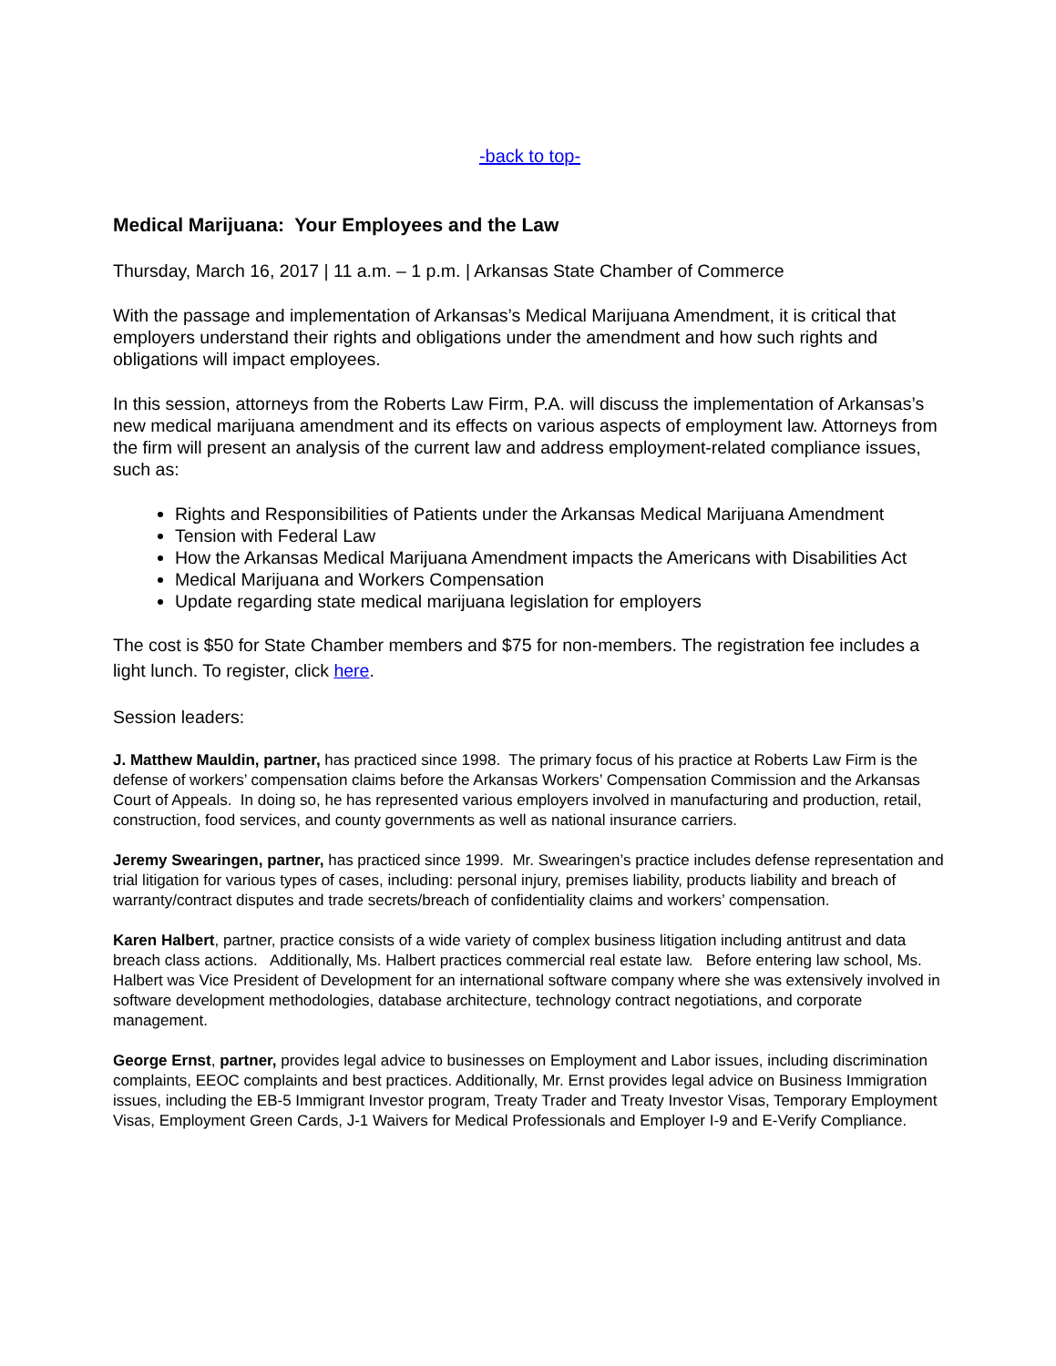-back to top-
Medical Marijuana: Your Employees and the Law
Thursday, March 16, 2017 | 11 a.m. – 1 p.m. | Arkansas State Chamber of Commerce
With the passage and implementation of Arkansas’s Medical Marijuana Amendment, it is critical that employers understand their rights and obligations under the amendment and how such rights and obligations will impact employees.
In this session, attorneys from the Roberts Law Firm, P.A. will discuss the implementation of Arkansas’s new medical marijuana amendment and its effects on various aspects of employment law. Attorneys from the firm will present an analysis of the current law and address employment-related compliance issues, such as:
Rights and Responsibilities of Patients under the Arkansas Medical Marijuana Amendment
Tension with Federal Law
How the Arkansas Medical Marijuana Amendment impacts the Americans with Disabilities Act
Medical Marijuana and Workers Compensation
Update regarding state medical marijuana legislation for employers
The cost is $50 for State Chamber members and $75 for non-members. The registration fee includes a light lunch. To register, click here.
Session leaders:
J. Matthew Mauldin, partner, has practiced since 1998. The primary focus of his practice at Roberts Law Firm is the defense of workers’ compensation claims before the Arkansas Workers’ Compensation Commission and the Arkansas Court of Appeals. In doing so, he has represented various employers involved in manufacturing and production, retail, construction, food services, and county governments as well as national insurance carriers.
Jeremy Swearingen, partner, has practiced since 1999. Mr. Swearingen’s practice includes defense representation and trial litigation for various types of cases, including: personal injury, premises liability, products liability and breach of warranty/contract disputes and trade secrets/breach of confidentiality claims and workers’ compensation.
Karen Halbert, partner, practice consists of a wide variety of complex business litigation including antitrust and data breach class actions. Additionally, Ms. Halbert practices commercial real estate law. Before entering law school, Ms. Halbert was Vice President of Development for an international software company where she was extensively involved in software development methodologies, database architecture, technology contract negotiations, and corporate management.
George Ernst, partner, provides legal advice to businesses on Employment and Labor issues, including discrimination complaints, EEOC complaints and best practices. Additionally, Mr. Ernst provides legal advice on Business Immigration issues, including the EB-5 Immigrant Investor program, Treaty Trader and Treaty Investor Visas, Temporary Employment Visas, Employment Green Cards, J-1 Waivers for Medical Professionals and Employer I-9 and E-Verify Compliance.